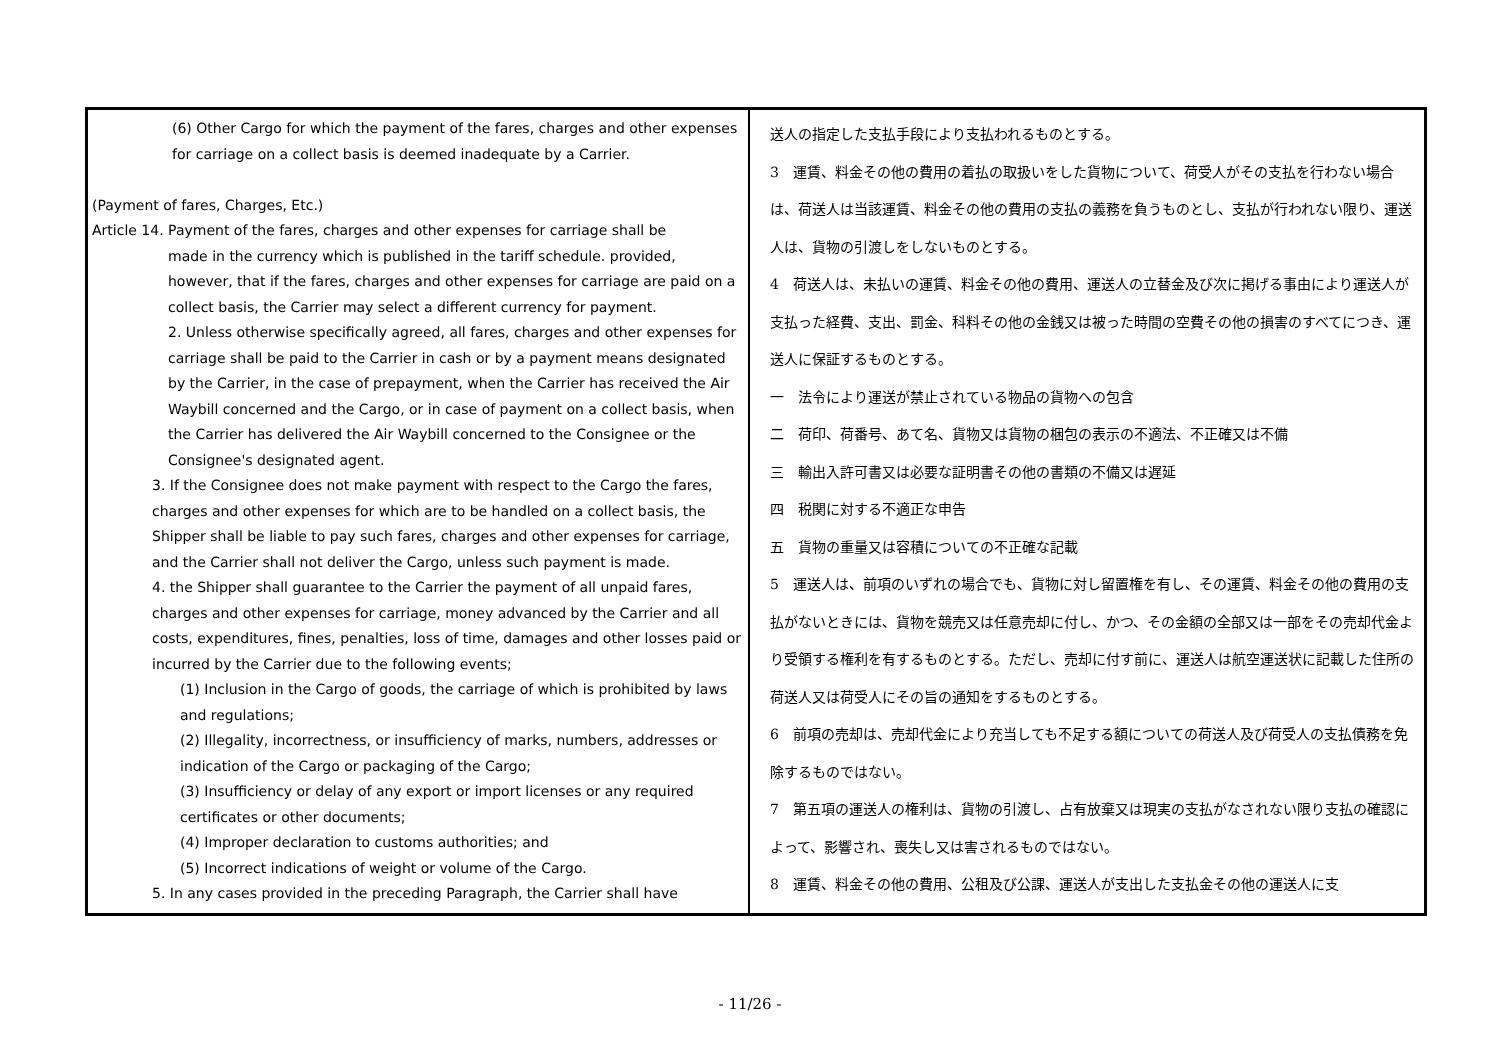| (6) Other Cargo for which the payment of the fares, charges and other expenses for carriage on a collect basis is deemed inadequate by a Carrier. (Payment of fares, Charges, Etc.) Article 14. Payment of the fares, charges and other expenses for carriage shall be made in the currency which is published in the tariff schedule. provided, however, that if the fares, charges and other expenses for carriage are paid on a collect basis, the Carrier may select a different currency for payment. 2. Unless otherwise specifically agreed, all fares, charges and other expenses for carriage shall be paid to the Carrier in cash or by a payment means designated by the Carrier, in the case of prepayment, when the Carrier has received the Air Waybill concerned and the Cargo, or in case of payment on a collect basis, when the Carrier has delivered the Air Waybill concerned to the Consignee or the Consignee's designated agent. 3. If the Consignee does not make payment with respect to the Cargo the fares, charges and other expenses for which are to be handled on a collect basis, the Shipper shall be liable to pay such fares, charges and other expenses for carriage, and the Carrier shall not deliver the Cargo, unless such payment is made. 4. the Shipper shall guarantee to the Carrier the payment of all unpaid fares, charges and other expenses for carriage, money advanced by the Carrier and all costs, expenditures, fines, penalties, loss of time, damages and other losses paid or incurred by the Carrier due to the following events; (1) Inclusion in the Cargo of goods, the carriage of which is prohibited by laws and regulations; (2) Illegality, incorrectness, or insufficiency of marks, numbers, addresses or indication of the Cargo or packaging of the Cargo; (3) Insufficiency or delay of any export or import licenses or any required certificates or other documents; (4) Improper declaration to customs authorities; and (5) Incorrect indications of weight or volume of the Cargo. 5. In any cases provided in the preceding Paragraph, the Carrier shall have | 送人の指定した支払手段により支払われるものとする。 3 運賃、料金その他の費用の着払の取扱いをした貨物について、荷受人がその支払を行わない場合は、荷送人は当該運賃、料金その他の費用の支払の義務を負うものとし、支払が行われない限り、運送人は、貨物の引渡しをしないものとする。 4 荷送人は、未払いの運賃、料金その他の費用、運送人の立替金及び次に掲げる事由により運送人が支払った経費、支出、罰金、科料その他の金銭又は被った時間の空費その他の損害のすべてにつき、運送人に保証するものとする。 一 法令により運送が禁止されている物品の貨物への包含 二 荷印、荷番号、あて名、貨物又は貨物の梱包の表示の不適法、不正確又は不備 三 輸出入許可書又は必要な証明書その他の書類の不備又は遅延 四 税関に対する不適正な申告 五 貨物の重量又は容積についての不正確な記載 5 運送人は、前項のいずれの場合でも、貨物に対し留置権を有し、その運賃、料金その他の費用の支払がないときには、貨物を競売又は任意売却に付し、かつ、その金額の全部又は一部をその売却代金より受領する権利を有するものとする。ただし、売却に付す前に、運送人は航空運送状に記載した住所の荷送人又は荷受人にその旨の通知をするものとする。 6 前項の売却は、売却代金により充当しても不足する額についての荷送人及び荷受人の支払債務を免除するものではない。 7 第五項の運送人の権利は、貨物の引渡し、占有放棄又は現実の支払がなされない限り支払の確認によって、影響され、喪失し又は害されるものではない。 8 運賃、料金その他の費用、公租及び公課、運送人が支出した支払金その他の運送人に支 |
- 11/26 -